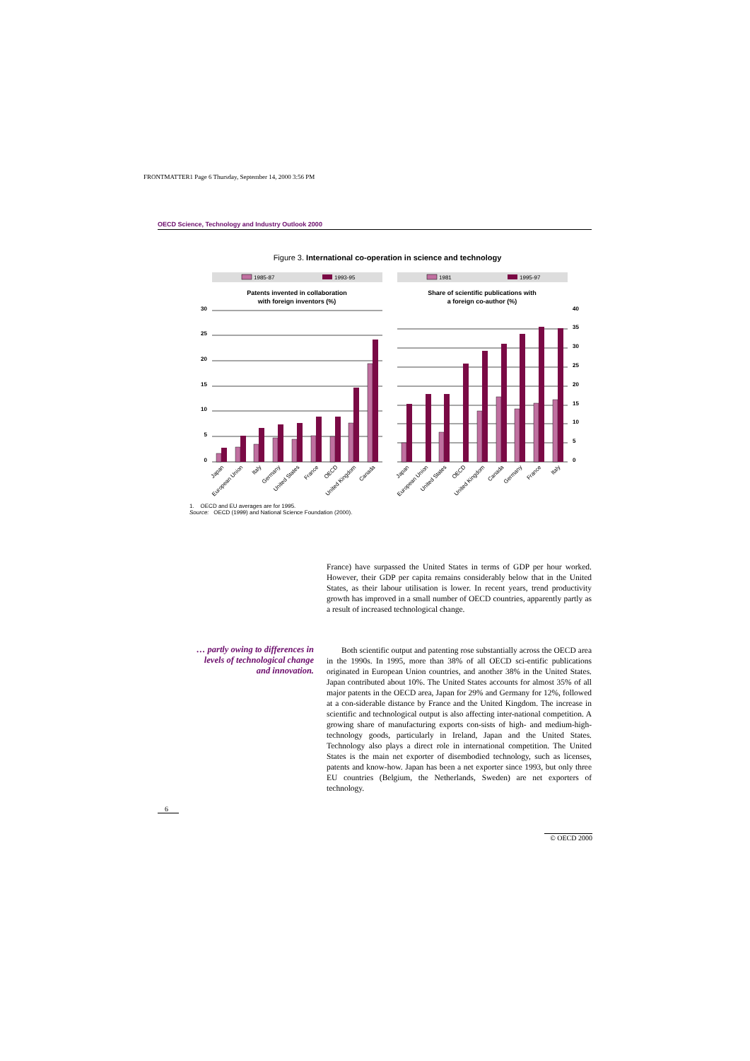FRONTMATTER1 Page 6 Thursday, September 14, 2000 3:56 PM
OECD Science, Technology and Industry Outlook 2000
Figure 3. International co-operation in science and technology
1985-87
1993-95
1981
1995-97
Patents invented in collaboration
with foreign inventors (%)
Share of scientific publications with
a foreign co-author (%)
30
25
20
15
10
5
0
40
35
30
25
20
15
10
5
0
Japan
European Union
Italy
Germany
United States
France
OECD
United Kingdom
Canada
Japan
European Union
United States
OECD
United Kingdom
Canada
Germany
France
Italy
1. OECD and EU averages are for 1995.
Source: OECD (1999) and National Science Foundation (2000).
France) have surpassed the United States in terms of GDP per hour worked. However, their GDP per capita remains considerably below that in the United States, as their labour utilisation is lower. In recent years, trend productivity growth has improved in a small number of OECD countries, apparently partly as a result of increased technological change.
… partly owing to differences in levels of technological change and innovation.
Both scientific output and patenting rose substantially across the OECD area in the 1990s. In 1995, more than 38% of all OECD sci-entific publications originated in European Union countries, and another 38% in the United States. Japan contributed about 10%. The United States accounts for almost 35% of all major patents in the OECD area, Japan for 29% and Germany for 12%, followed at a con-siderable distance by France and the United Kingdom. The increase in scientific and technological output is also affecting inter-national competition. A growing share of manufacturing exports con-sists of high- and medium-high-technology goods, particularly in Ireland, Japan and the United States. Technology also plays a direct role in international competition. The United States is the main net exporter of disembodied technology, such as licenses, patents and know-how. Japan has been a net exporter since 1993, but only three EU countries (Belgium, the Netherlands, Sweden) are net exporters of technology.
6
© OECD 2000